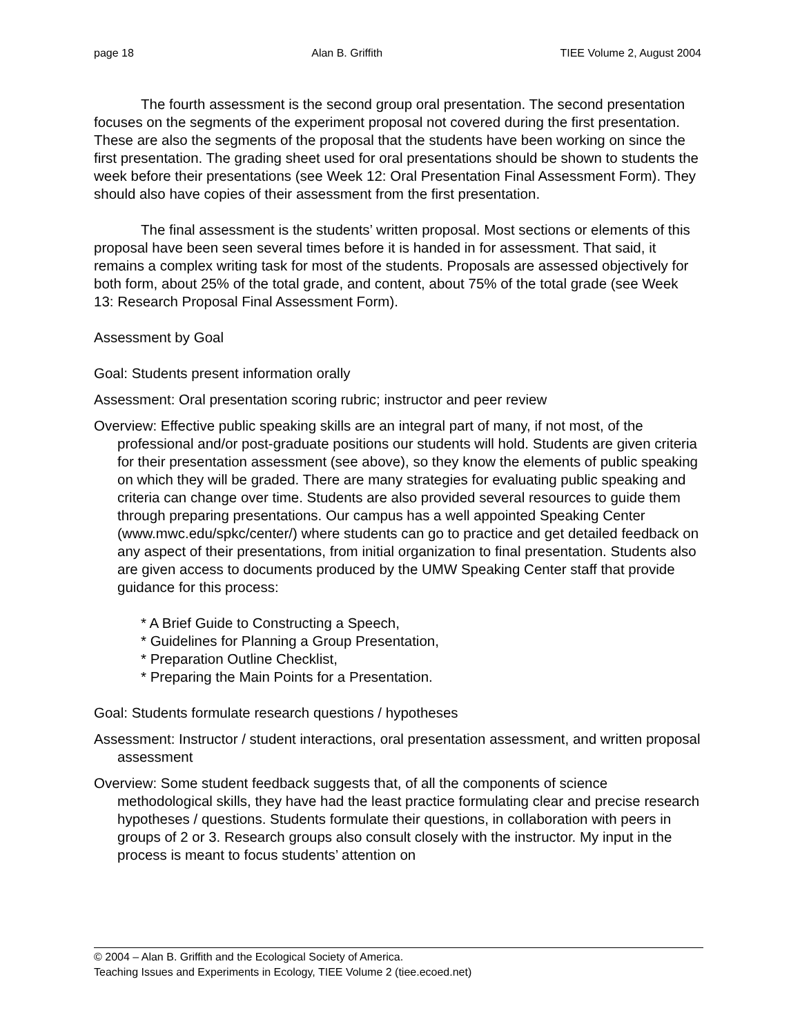page 18 Alan B. Griffith TIEE Volume 2, August 2004
The fourth assessment is the second group oral presentation. The second presentation focuses on the segments of the experiment proposal not covered during the first presentation. These are also the segments of the proposal that the students have been working on since the first presentation. The grading sheet used for oral presentations should be shown to students the week before their presentations (see Week 12: Oral Presentation Final Assessment Form). They should also have copies of their assessment from the first presentation.
The final assessment is the students’ written proposal. Most sections or elements of this proposal have been seen several times before it is handed in for assessment. That said, it remains a complex writing task for most of the students. Proposals are assessed objectively for both form, about 25% of the total grade, and content, about 75% of the total grade (see Week 13: Research Proposal Final Assessment Form).
Assessment by Goal
Goal: Students present information orally
Assessment: Oral presentation scoring rubric; instructor and peer review
Overview: Effective public speaking skills are an integral part of many, if not most, of the professional and/or post-graduate positions our students will hold. Students are given criteria for their presentation assessment (see above), so they know the elements of public speaking on which they will be graded. There are many strategies for evaluating public speaking and criteria can change over time. Students are also provided several resources to guide them through preparing presentations. Our campus has a well appointed Speaking Center (www.mwc.edu/spkc/center/) where students can go to practice and get detailed feedback on any aspect of their presentations, from initial organization to final presentation. Students also are given access to documents produced by the UMW Speaking Center staff that provide guidance for this process:
* A Brief Guide to Constructing a Speech,
* Guidelines for Planning a Group Presentation,
* Preparation Outline Checklist,
* Preparing the Main Points for a Presentation.
Goal: Students formulate research questions / hypotheses
Assessment: Instructor / student interactions, oral presentation assessment, and written proposal assessment
Overview: Some student feedback suggests that, of all the components of science methodological skills, they have had the least practice formulating clear and precise research hypotheses / questions. Students formulate their questions, in collaboration with peers in groups of 2 or 3. Research groups also consult closely with the instructor. My input in the process is meant to focus students’ attention on
© 2004 – Alan B. Griffith and the Ecological Society of America.
Teaching Issues and Experiments in Ecology, TIEE Volume 2 (tiee.ecoed.net)